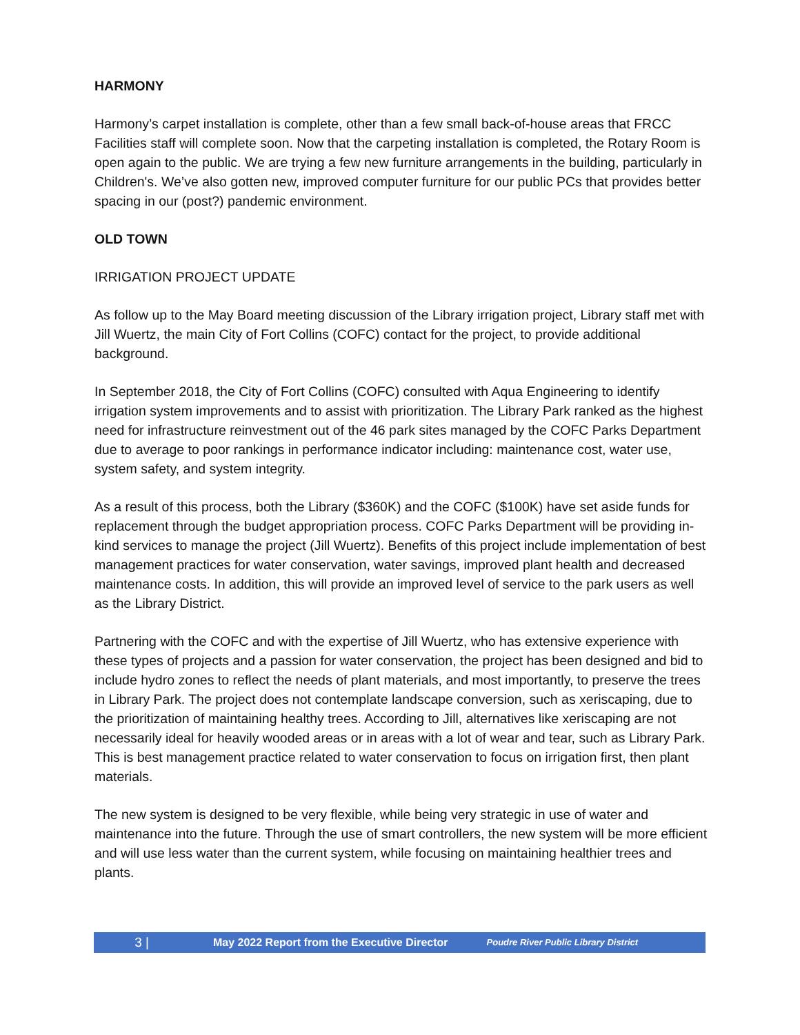HARMONY
Harmony’s carpet installation is complete, other than a few small back-of-house areas that FRCC Facilities staff will complete soon. Now that the carpeting installation is completed, the Rotary Room is open again to the public. We are trying a few new furniture arrangements in the building, particularly in Children's. We’ve also gotten new, improved computer furniture for our public PCs that provides better spacing in our (post?) pandemic environment.
OLD TOWN
IRRIGATION PROJECT UPDATE
As follow up to the May Board meeting discussion of the Library irrigation project, Library staff met with Jill Wuertz, the main City of Fort Collins (COFC) contact for the project, to provide additional background.
In September 2018, the City of Fort Collins (COFC) consulted with Aqua Engineering to identify irrigation system improvements and to assist with prioritization. The Library Park ranked as the highest need for infrastructure reinvestment out of the 46 park sites managed by the COFC Parks Department due to average to poor rankings in performance indicator including: maintenance cost, water use, system safety, and system integrity.
As a result of this process, both the Library ($360K) and the COFC ($100K) have set aside funds for replacement through the budget appropriation process. COFC Parks Department will be providing in-kind services to manage the project (Jill Wuertz). Benefits of this project include implementation of best management practices for water conservation, water savings, improved plant health and decreased maintenance costs. In addition, this will provide an improved level of service to the park users as well as the Library District.
Partnering with the COFC and with the expertise of Jill Wuertz, who has extensive experience with these types of projects and a passion for water conservation, the project has been designed and bid to include hydro zones to reflect the needs of plant materials, and most importantly, to preserve the trees in Library Park. The project does not contemplate landscape conversion, such as xeriscaping, due to the prioritization of maintaining healthy trees. According to Jill, alternatives like xeriscaping are not necessarily ideal for heavily wooded areas or in areas with a lot of wear and tear, such as Library Park. This is best management practice related to water conservation to focus on irrigation first, then plant materials.
The new system is designed to be very flexible, while being very strategic in use of water and maintenance into the future. Through the use of smart controllers, the new system will be more efficient and will use less water than the current system, while focusing on maintaining healthier trees and plants.
3 | May 2022 Report from the Executive Director Poudre River Public Library District